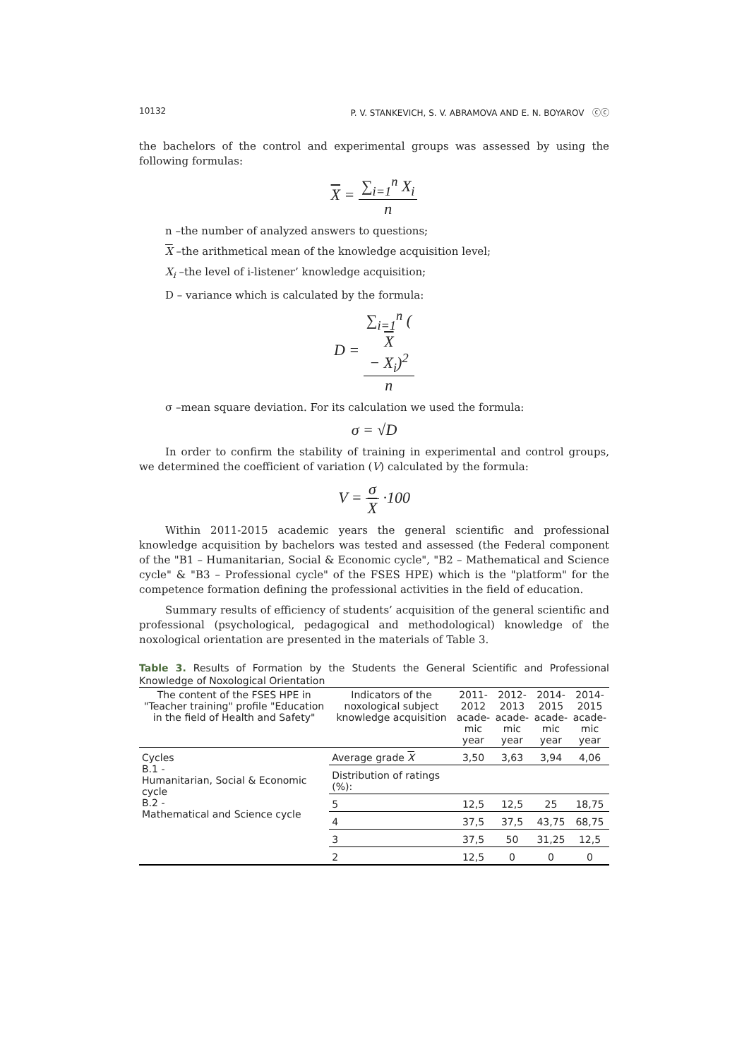10132 P. V. STANKEVICH, S. V. ABRAMOVA AND E. N. BOYAROV ⓒⓒ
the bachelors of the control and experimental groups was assessed by using the following formulas:
X = ∑<sub>i=1</sub><sup>n</sup> X<sub>i</sub> n
n –the number of analyzed answers to questions;
X –the arithmetical mean of the knowledge acquisition level;
X<sub>i</sub> –the level of i-listener’ knowledge acquisition;
D – variance which is calculated by the formula:
D = ∑<sub>i=1</sub><sup>n</sup> (X
− X<sub>i</sub>)<sup>2</sup> n
σ –mean square deviation. For its calculation we used the formula:
σ = √D
In order to confirm the stability of training in experimental and control groups, we determined the coefficient of variation (V) calculated by the formula:
V = σ X ·100
Within 2011-2015 academic years the general scientific and professional knowledge acquisition by bachelors was tested and assessed (the Federal component of the "B1 – Humanitarian, Social & Economic cycle", "B2 – Mathematical and Science cycle" & "B3 – Professional cycle" of the FSES HPE) which is the "platform" for the competence formation defining the professional activities in the field of education.
Summary results of efficiency of students’ acquisition of the general scientific and professional (psychological, pedagogical and methodological) knowledge of the noxological orientation are presented in the materials of Table 3.
Table 3. Results of Formation by the Students the General Scientific and Professional Knowledge of Noxological Orientation
| The content of the FSES HPE in "Teacher training" profile "Education in the field of Health and Safety" | Indicators of the noxological subject knowledge acquisition | 2011- 2012 acade- mic year | 2012- 2013 acade- mic year | 2014- 2015 acade- mic year | 2014- 2015 acade- mic year |
| --- | --- | --- | --- | --- | --- |
| Cycles B.1 - Humanitarian, Social & Economic cycle B.2 - Mathematical and Science cycle | Average grade X | 3,50 | 3,63 | 3,94 | 4,06 |
| | Distribution of ratings (%): | | | | |
| | 5 | 12,5 | 12,5 | 25 | 18,75 |
| | 4 | 37,5 | 37,5 | 43,75 | 68,75 |
| | 3 | 37,5 | 50 | 31,25 | 12,5 |
| | 2 | 12,5 | 0 | 0 | 0 |